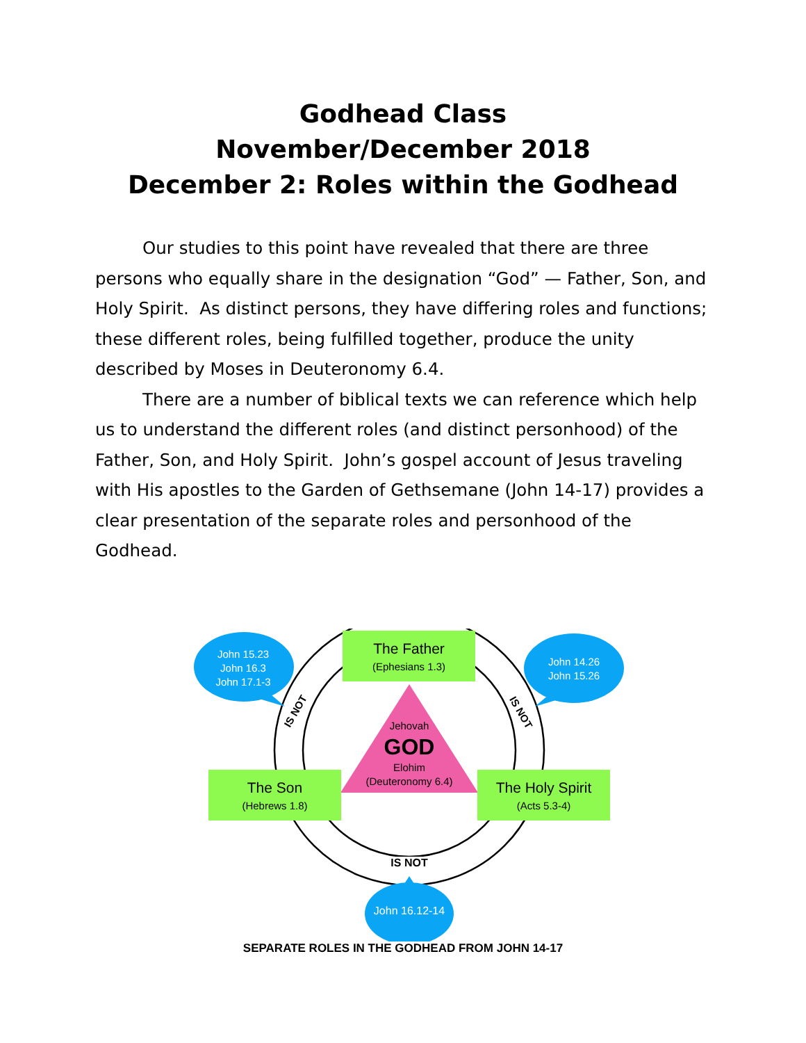Godhead Class
November/December 2018
December 2: Roles within the Godhead
Our studies to this point have revealed that there are three persons who equally share in the designation “God” — Father, Son, and Holy Spirit. As distinct persons, they have differing roles and functions; these different roles, being fulfilled together, produce the unity described by Moses in Deuteronomy 6.4.
There are a number of biblical texts we can reference which help us to understand the different roles (and distinct personhood) of the Father, Son, and Holy Spirit. John’s gospel account of Jesus traveling with His apostles to the Garden of Gethsemane (John 14-17) provides a clear presentation of the separate roles and personhood of the Godhead.
The Father
(Ephesians 1.3)
John 15.23
John 16.3
John 17.1-3
John 14.26
John 15.26
IS NOT IS NOT
Jehovah
GOD
Elohim
(Deuteronomy 6.4)
The Son
(Hebrews 1.8)
The Holy Spirit
(Acts 5.3-4)
IS NOT
John 16.12-14
SEPARATE ROLES IN THE GODHEAD FROM JOHN 14-17